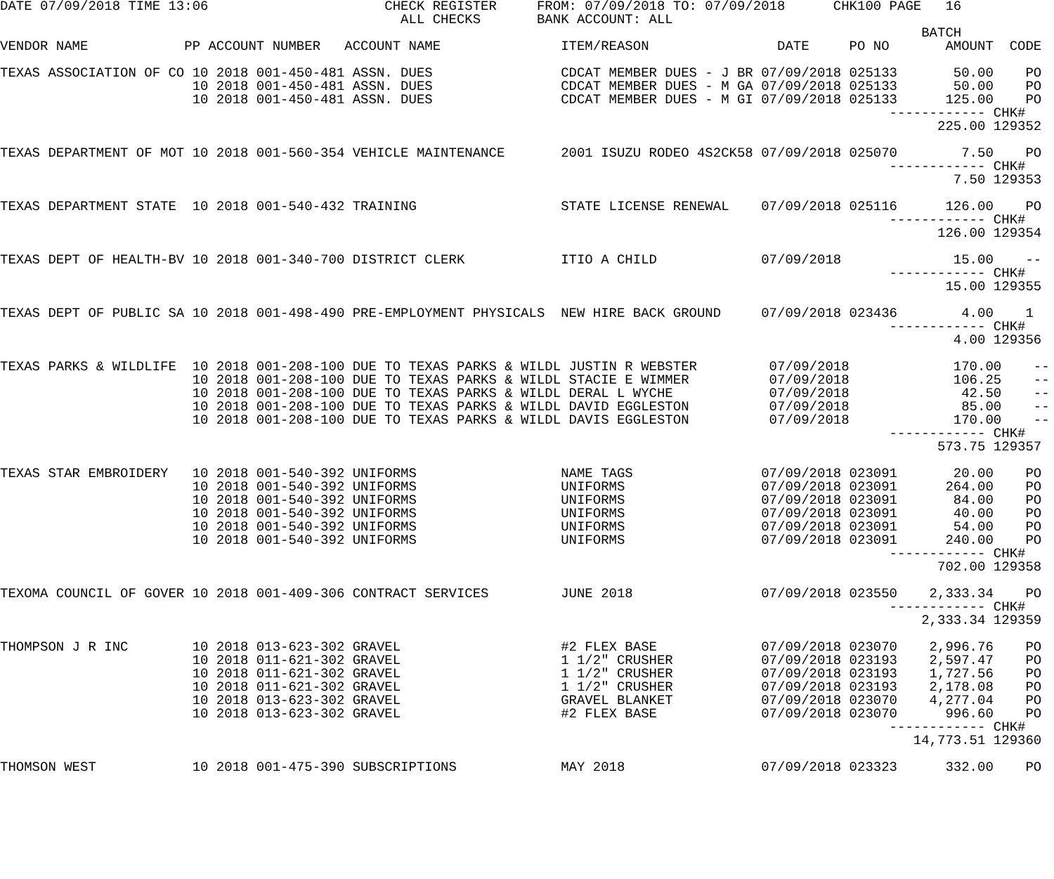DATE 07/09/2018 TIME 13:06                      CHECK REGISTER     FROM: 07/09/2018 TO: 07/09/2018      CHK100 PAGE   16
                                                  ALL CHECKS       BANK ACCOUNT: ALL
                                                                                                                   BATCH
VENDOR NAME            PP ACCOUNT NUMBER   ACCOUNT NAME               ITEM/REASON                DATE     PO NO       AMOUNT  CODE

TEXAS ASSOCIATION OF CO 10 2018 001-450-481 ASSN. DUES                CDCAT MEMBER DUES - J BR 07/09/2018 025133       50.00    PO
                        10 2018 001-450-481 ASSN. DUES                CDCAT MEMBER DUES - M GA 07/09/2018 025133       50.00    PO
                        10 2018 001-450-481 ASSN. DUES                CDCAT MEMBER DUES - M GI 07/09/2018 025133      125.00    PO
                                                                                                               ------------ CHK#
                                                                                                                     225.00 129352

TEXAS DEPARTMENT OF MOT 10 2018 001-560-354 VEHICLE MAINTENANCE       2001 ISUZU RODEO 4S2CK58 07/09/2018 025070        7.50    PO
                                                                                                               ------------ CHK#
                                                                                                                       7.50 129353

TEXAS DEPARTMENT STATE  10 2018 001-540-432 TRAINING                  STATE LICENSE RENEWAL    07/09/2018 025116      126.00    PO
                                                                                                               ------------ CHK#
                                                                                                                     126.00 129354

TEXAS DEPT OF HEALTH-BV 10 2018 001-340-700 DISTRICT CLERK            ITIO A CHILD             07/09/2018              15.00    --
                                                                                                               ------------ CHK#
                                                                                                                      15.00 129355

TEXAS DEPT OF PUBLIC SA 10 2018 001-498-490 PRE-EMPLOYMENT PHYSICALS  NEW HIRE BACK GROUND     07/09/2018 023436        4.00    1
                                                                                                               ------------ CHK#
                                                                                                                       4.00 129356

TEXAS PARKS & WILDLIFE  10 2018 001-208-100 DUE TO TEXAS PARKS & WILDL JUSTIN R WEBSTER         07/09/2018             170.00    --
                        10 2018 001-208-100 DUE TO TEXAS PARKS & WILDL STACIE E WIMMER          07/09/2018             106.25    --
                        10 2018 001-208-100 DUE TO TEXAS PARKS & WILDL DERAL L WYCHE            07/09/2018              42.50    --
                        10 2018 001-208-100 DUE TO TEXAS PARKS & WILDL DAVID EGGLESTON          07/09/2018              85.00    --
                        10 2018 001-208-100 DUE TO TEXAS PARKS & WILDL DAVIS EGGLESTON          07/09/2018             170.00    --
                                                                                                               ------------ CHK#
                                                                                                                     573.75 129357

TEXAS STAR EMBROIDERY   10 2018 001-540-392 UNIFORMS                  NAME TAGS                07/09/2018 023091       20.00    PO
                        10 2018 001-540-392 UNIFORMS                  UNIFORMS                 07/09/2018 023091      264.00    PO
                        10 2018 001-540-392 UNIFORMS                  UNIFORMS                 07/09/2018 023091       84.00    PO
                        10 2018 001-540-392 UNIFORMS                  UNIFORMS                 07/09/2018 023091       40.00    PO
                        10 2018 001-540-392 UNIFORMS                  UNIFORMS                 07/09/2018 023091       54.00    PO
                        10 2018 001-540-392 UNIFORMS                  UNIFORMS                 07/09/2018 023091      240.00    PO
                                                                                                               ------------ CHK#
                                                                                                                     702.00 129358

TEXOMA COUNCIL OF GOVER 10 2018 001-409-306 CONTRACT SERVICES         JUNE 2018                07/09/2018 023550    2,333.34    PO
                                                                                                               ------------ CHK#
                                                                                                                   2,333.34 129359

THOMPSON J R INC        10 2018 013-623-302 GRAVEL                    #2 FLEX BASE             07/09/2018 023070    2,996.76    PO
                        10 2018 011-621-302 GRAVEL                    1 1/2" CRUSHER           07/09/2018 023193    2,597.47    PO
                        10 2018 011-621-302 GRAVEL                    1 1/2" CRUSHER           07/09/2018 023193    1,727.56    PO
                        10 2018 011-621-302 GRAVEL                    1 1/2" CRUSHER           07/09/2018 023193    2,178.08    PO
                        10 2018 013-623-302 GRAVEL                    GRAVEL BLANKET           07/09/2018 023070    4,277.04    PO
                        10 2018 013-623-302 GRAVEL                    #2 FLEX BASE             07/09/2018 023070      996.60    PO
                                                                                                               ------------ CHK#
                                                                                                                  14,773.51 129360

THOMSON WEST            10 2018 001-475-390 SUBSCRIPTIONS             MAY 2018                 07/09/2018 023323      332.00    PO